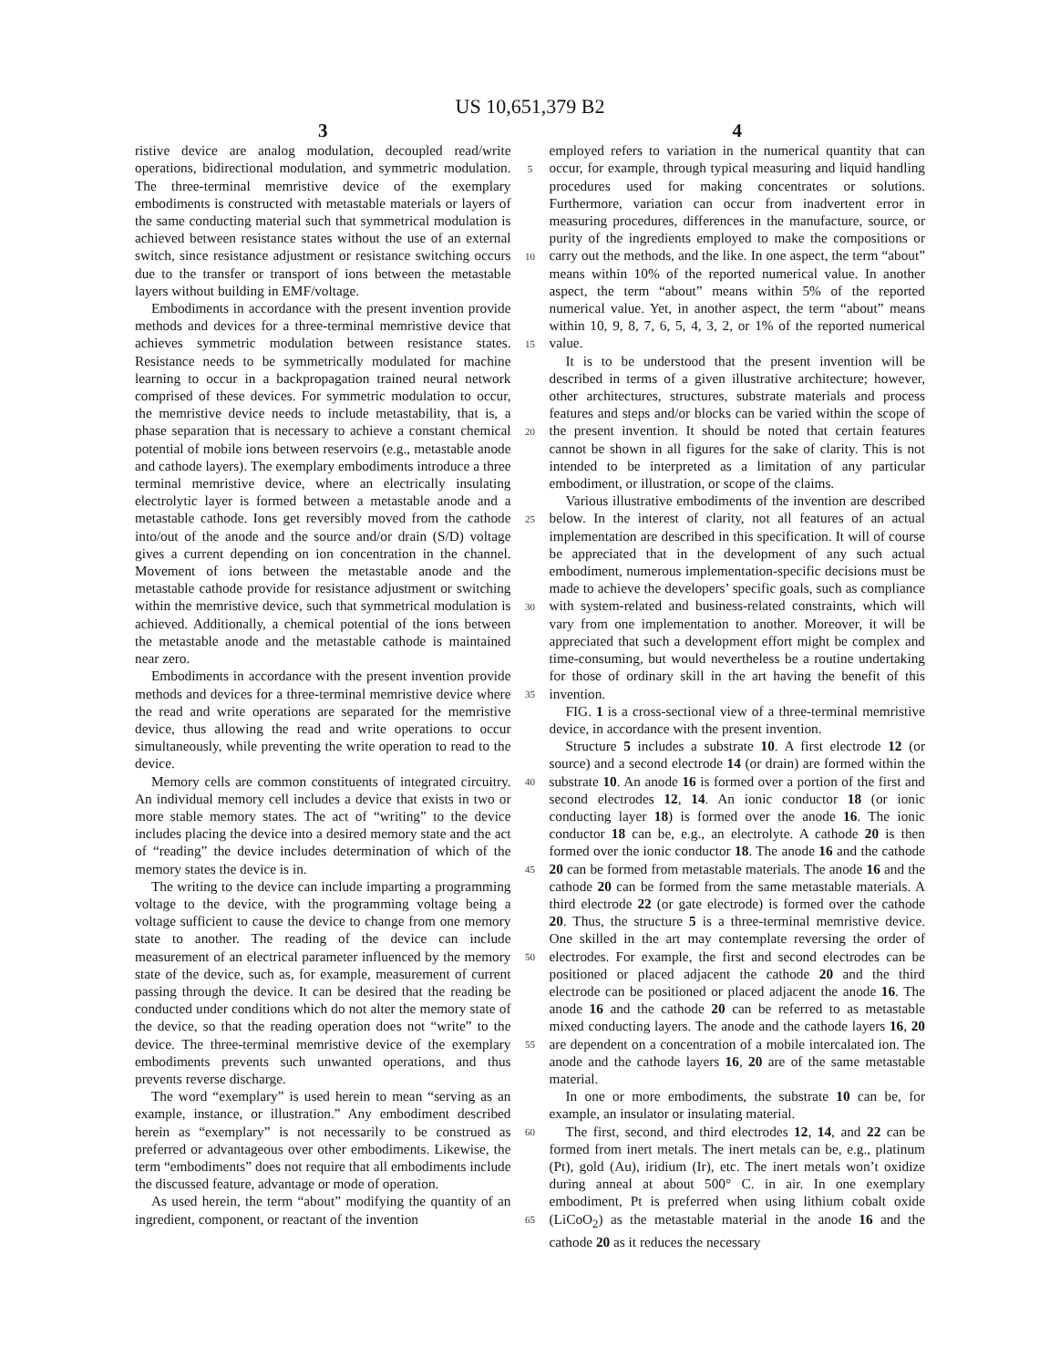US 10,651,379 B2
3
ristive device are analog modulation, decoupled read/write operations, bidirectional modulation, and symmetric modulation. The three-terminal memristive device of the exemplary embodiments is constructed with metastable materials or layers of the same conducting material such that symmetrical modulation is achieved between resistance states without the use of an external switch, since resistance adjustment or resistance switching occurs due to the transfer or transport of ions between the metastable layers without building in EMF/voltage.
Embodiments in accordance with the present invention provide methods and devices for a three-terminal memristive device that achieves symmetric modulation between resistance states. Resistance needs to be symmetrically modulated for machine learning to occur in a backpropagation trained neural network comprised of these devices. For symmetric modulation to occur, the memristive device needs to include metastability, that is, a phase separation that is necessary to achieve a constant chemical potential of mobile ions between reservoirs (e.g., metastable anode and cathode layers). The exemplary embodiments introduce a three terminal memristive device, where an electrically insulating electrolytic layer is formed between a metastable anode and a metastable cathode. Ions get reversibly moved from the cathode into/out of the anode and the source and/or drain (S/D) voltage gives a current depending on ion concentration in the channel. Movement of ions between the metastable anode and the metastable cathode provide for resistance adjustment or switching within the memristive device, such that symmetrical modulation is achieved. Additionally, a chemical potential of the ions between the metastable anode and the metastable cathode is maintained near zero.
Embodiments in accordance with the present invention provide methods and devices for a three-terminal memristive device where the read and write operations are separated for the memristive device, thus allowing the read and write operations to occur simultaneously, while preventing the write operation to read to the device.
Memory cells are common constituents of integrated circuitry. An individual memory cell includes a device that exists in two or more stable memory states. The act of “writing” to the device includes placing the device into a desired memory state and the act of “reading” the device includes determination of which of the memory states the device is in.
The writing to the device can include imparting a programming voltage to the device, with the programming voltage being a voltage sufficient to cause the device to change from one memory state to another. The reading of the device can include measurement of an electrical parameter influenced by the memory state of the device, such as, for example, measurement of current passing through the device. It can be desired that the reading be conducted under conditions which do not alter the memory state of the device, so that the reading operation does not “write” to the device. The three-terminal memristive device of the exemplary embodiments prevents such unwanted operations, and thus prevents reverse discharge.
The word “exemplary” is used herein to mean “serving as an example, instance, or illustration.” Any embodiment described herein as “exemplary” is not necessarily to be construed as preferred or advantageous over other embodiments. Likewise, the term “embodiments” does not require that all embodiments include the discussed feature, advantage or mode of operation.
As used herein, the term “about” modifying the quantity of an ingredient, component, or reactant of the invention
5
10
15
20
25
30
35
40
45
50
55
60
65
4
employed refers to variation in the numerical quantity that can occur, for example, through typical measuring and liquid handling procedures used for making concentrates or solutions. Furthermore, variation can occur from inadvertent error in measuring procedures, differences in the manufacture, source, or purity of the ingredients employed to make the compositions or carry out the methods, and the like. In one aspect, the term “about” means within 10% of the reported numerical value. In another aspect, the term “about” means within 5% of the reported numerical value. Yet, in another aspect, the term “about” means within 10, 9, 8, 7, 6, 5, 4, 3, 2, or 1% of the reported numerical value.
It is to be understood that the present invention will be described in terms of a given illustrative architecture; however, other architectures, structures, substrate materials and process features and steps and/or blocks can be varied within the scope of the present invention. It should be noted that certain features cannot be shown in all figures for the sake of clarity. This is not intended to be interpreted as a limitation of any particular embodiment, or illustration, or scope of the claims.
Various illustrative embodiments of the invention are described below. In the interest of clarity, not all features of an actual implementation are described in this specification. It will of course be appreciated that in the development of any such actual embodiment, numerous implementation-specific decisions must be made to achieve the developers’ specific goals, such as compliance with system-related and business-related constraints, which will vary from one implementation to another. Moreover, it will be appreciated that such a development effort might be complex and time-consuming, but would nevertheless be a routine undertaking for those of ordinary skill in the art having the benefit of this invention.
FIG. 1 is a cross-sectional view of a three-terminal memristive device, in accordance with the present invention.
Structure 5 includes a substrate 10. A first electrode 12 (or source) and a second electrode 14 (or drain) are formed within the substrate 10. An anode 16 is formed over a portion of the first and second electrodes 12, 14. An ionic conductor 18 (or ionic conducting layer 18) is formed over the anode 16. The ionic conductor 18 can be, e.g., an electrolyte. A cathode 20 is then formed over the ionic conductor 18. The anode 16 and the cathode 20 can be formed from metastable materials. The anode 16 and the cathode 20 can be formed from the same metastable materials. A third electrode 22 (or gate electrode) is formed over the cathode 20. Thus, the structure 5 is a three-terminal memristive device. One skilled in the art may contemplate reversing the order of electrodes. For example, the first and second electrodes can be positioned or placed adjacent the cathode 20 and the third electrode can be positioned or placed adjacent the anode 16. The anode 16 and the cathode 20 can be referred to as metastable mixed conducting layers. The anode and the cathode layers 16, 20 are dependent on a concentration of a mobile intercalated ion. The anode and the cathode layers 16, 20 are of the same metastable material.
In one or more embodiments, the substrate 10 can be, for example, an insulator or insulating material.
The first, second, and third electrodes 12, 14, and 22 can be formed from inert metals. The inert metals can be, e.g., platinum (Pt), gold (Au), iridium (Ir), etc. The inert metals won’t oxidize during anneal at about 500° C. in air. In one exemplary embodiment, Pt is preferred when using lithium cobalt oxide (LiCoO<sub>2</sub>) as the metastable material in the anode 16 and the cathode 20 as it reduces the necessary